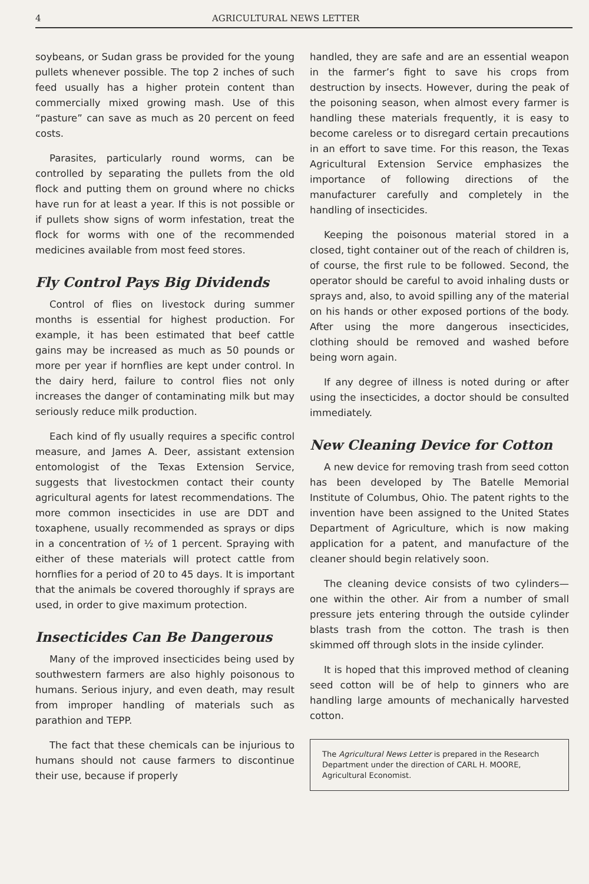4 AGRICULTURAL NEWS LETTER
soybeans, or Sudan grass be provided for the young pullets whenever possible. The top 2 inches of such feed usually has a higher protein content than commercially mixed growing mash. Use of this “pasture” can save as much as 20 percent on feed costs.
Parasites, particularly round worms, can be controlled by separating the pullets from the old flock and putting them on ground where no chicks have run for at least a year. If this is not possible or if pullets show signs of worm infestation, treat the flock for worms with one of the recommended medicines available from most feed stores.
Fly Control Pays Big Dividends
Control of flies on livestock during summer months is essential for highest production. For example, it has been estimated that beef cattle gains may be increased as much as 50 pounds or more per year if hornflies are kept under control. In the dairy herd, failure to control flies not only increases the danger of contaminating milk but may seriously reduce milk production.
Each kind of fly usually requires a specific control measure, and James A. Deer, assistant extension entomologist of the Texas Extension Service, suggests that livestockmen contact their county agricultural agents for latest recommendations. The more common insecticides in use are DDT and toxaphene, usually recommended as sprays or dips in a concentration of ½ of 1 percent. Spraying with either of these materials will protect cattle from hornflies for a period of 20 to 45 days. It is important that the animals be covered thoroughly if sprays are used, in order to give maximum protection.
Insecticides Can Be Dangerous
Many of the improved insecticides being used by southwestern farmers are also highly poisonous to humans. Serious injury, and even death, may result from improper handling of materials such as parathion and TEPP.
The fact that these chemicals can be injurious to humans should not cause farmers to discontinue their use, because if properly
handled, they are safe and are an essential weapon in the farmer’s fight to save his crops from destruction by insects. However, during the peak of the poisoning season, when almost every farmer is handling these materials frequently, it is easy to become careless or to disregard certain precautions in an effort to save time. For this reason, the Texas Agricultural Extension Service emphasizes the importance of following directions of the manufacturer carefully and completely in the handling of insecticides.
Keeping the poisonous material stored in a closed, tight container out of the reach of children is, of course, the first rule to be followed. Second, the operator should be careful to avoid inhaling dusts or sprays and, also, to avoid spilling any of the material on his hands or other exposed portions of the body. After using the more dangerous insecticides, clothing should be removed and washed before being worn again.
If any degree of illness is noted during or after using the insecticides, a doctor should be consulted immediately.
New Cleaning Device for Cotton
A new device for removing trash from seed cotton has been developed by The Batelle Memorial Institute of Columbus, Ohio. The patent rights to the invention have been assigned to the United States Department of Agriculture, which is now making application for a patent, and manufacture of the cleaner should begin relatively soon.
The cleaning device consists of two cylinders—one within the other. Air from a number of small pressure jets entering through the outside cylinder blasts trash from the cotton. The trash is then skimmed off through slots in the inside cylinder.
It is hoped that this improved method of cleaning seed cotton will be of help to ginners who are handling large amounts of mechanically harvested cotton.
The Agricultural News Letter is prepared in the Research Department under the direction of CARL H. MOORE, Agricultural Economist.